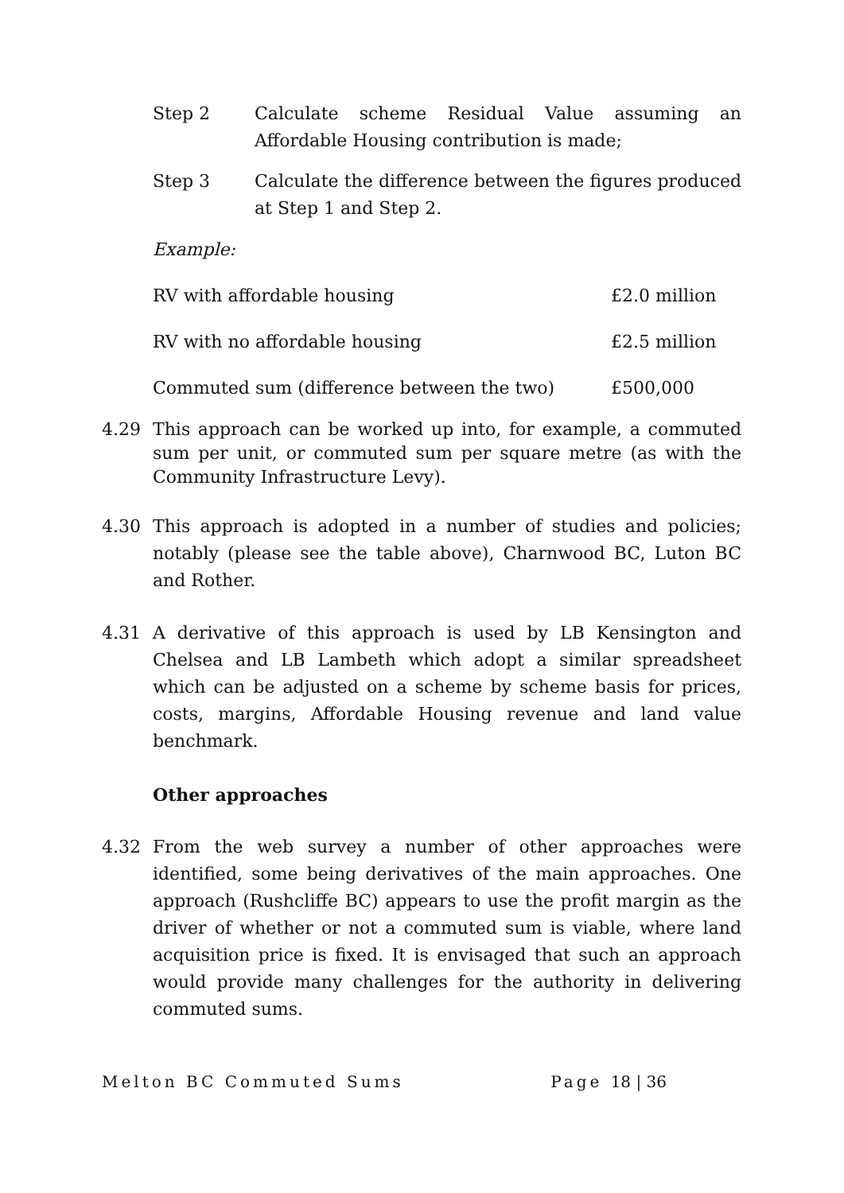Step 2 Calculate scheme Residual Value assuming an Affordable Housing contribution is made;
Step 3 Calculate the difference between the figures produced at Step 1 and Step 2.
Example:
| RV with affordable housing | £2.0 million |
| RV with no affordable housing | £2.5 million |
| Commuted sum (difference between the two) | £500,000 |
4.29 This approach can be worked up into, for example, a commuted sum per unit, or commuted sum per square metre (as with the Community Infrastructure Levy).
4.30 This approach is adopted in a number of studies and policies; notably (please see the table above), Charnwood BC, Luton BC and Rother.
4.31 A derivative of this approach is used by LB Kensington and Chelsea and LB Lambeth which adopt a similar spreadsheet which can be adjusted on a scheme by scheme basis for prices, costs, margins, Affordable Housing revenue and land value benchmark.
Other approaches
4.32 From the web survey a number of other approaches were identified, some being derivatives of the main approaches. One approach (Rushcliffe BC) appears to use the profit margin as the driver of whether or not a commuted sum is viable, where land acquisition price is fixed. It is envisaged that such an approach would provide many challenges for the authority in delivering commuted sums.
Melton BC Commuted Sums Page 18 | 36